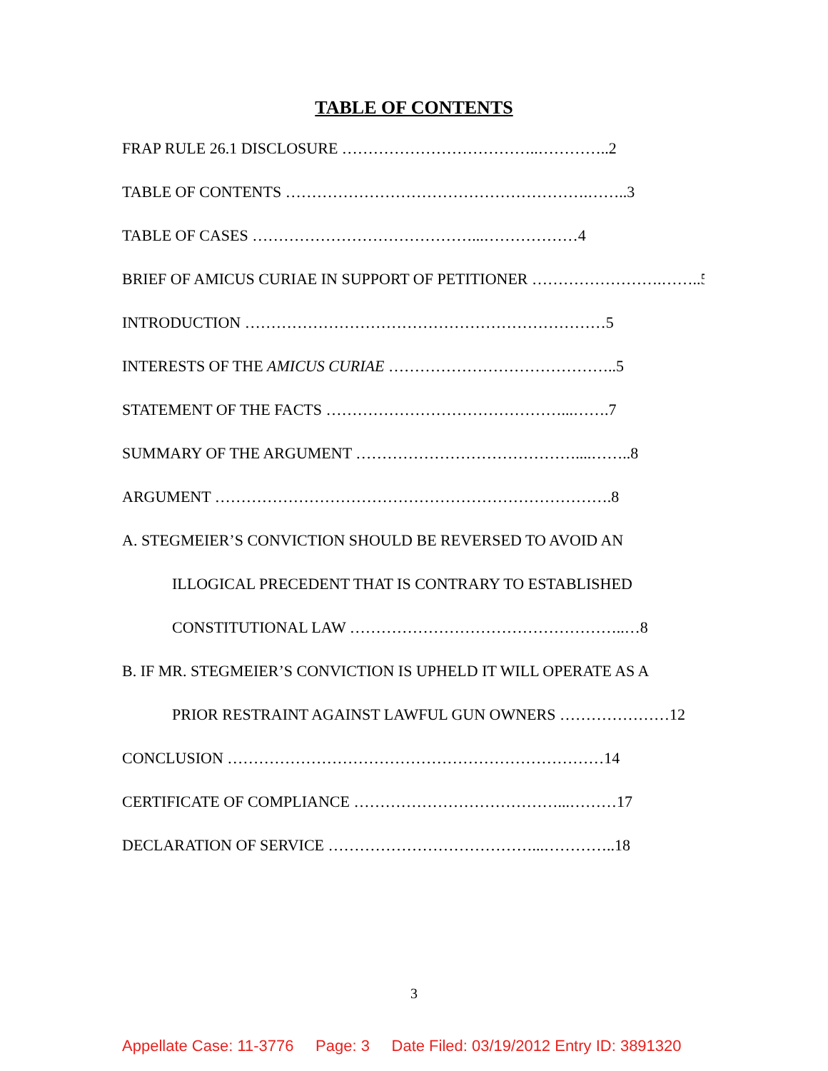TABLE OF CONTENTS
FRAP RULE 26.1 DISCLOSURE ………………………………..…………..2
TABLE OF CONTENTS ………………………………………………….……..3
TABLE OF CASES ……………………………………...………………4
BRIEF OF AMICUS CURIAE IN SUPPORT OF PETITIONER …………………….……..5
INTRODUCTION ……………………………………………………………5
INTERESTS OF THE AMICUS CURIAE ……………………………………..5
STATEMENT OF THE FACTS ………………………………………...…….7
SUMMARY OF THE ARGUMENT ……………………………………....……..8
ARGUMENT ………………………………………………………………….8
A. STEGMEIER’S CONVICTION SHOULD BE REVERSED TO AVOID AN
ILLOGICAL PRECEDENT THAT IS CONTRARY TO ESTABLISHED
CONSTITUTIONAL LAW ……………………………………………..…8
B. IF MR. STEGMEIER’S CONVICTION IS UPHELD IT WILL OPERATE AS A
PRIOR RESTRAINT AGAINST LAWFUL GUN OWNERS …………………12
CONCLUSION ………………………………………………………………14
CERTIFICATE OF COMPLIANCE …………………………………...………17
DECLARATION OF SERVICE …………………………………...…………..18
3
Appellate Case: 11-3776 Page: 3 Date Filed: 03/19/2012 Entry ID: 3891320